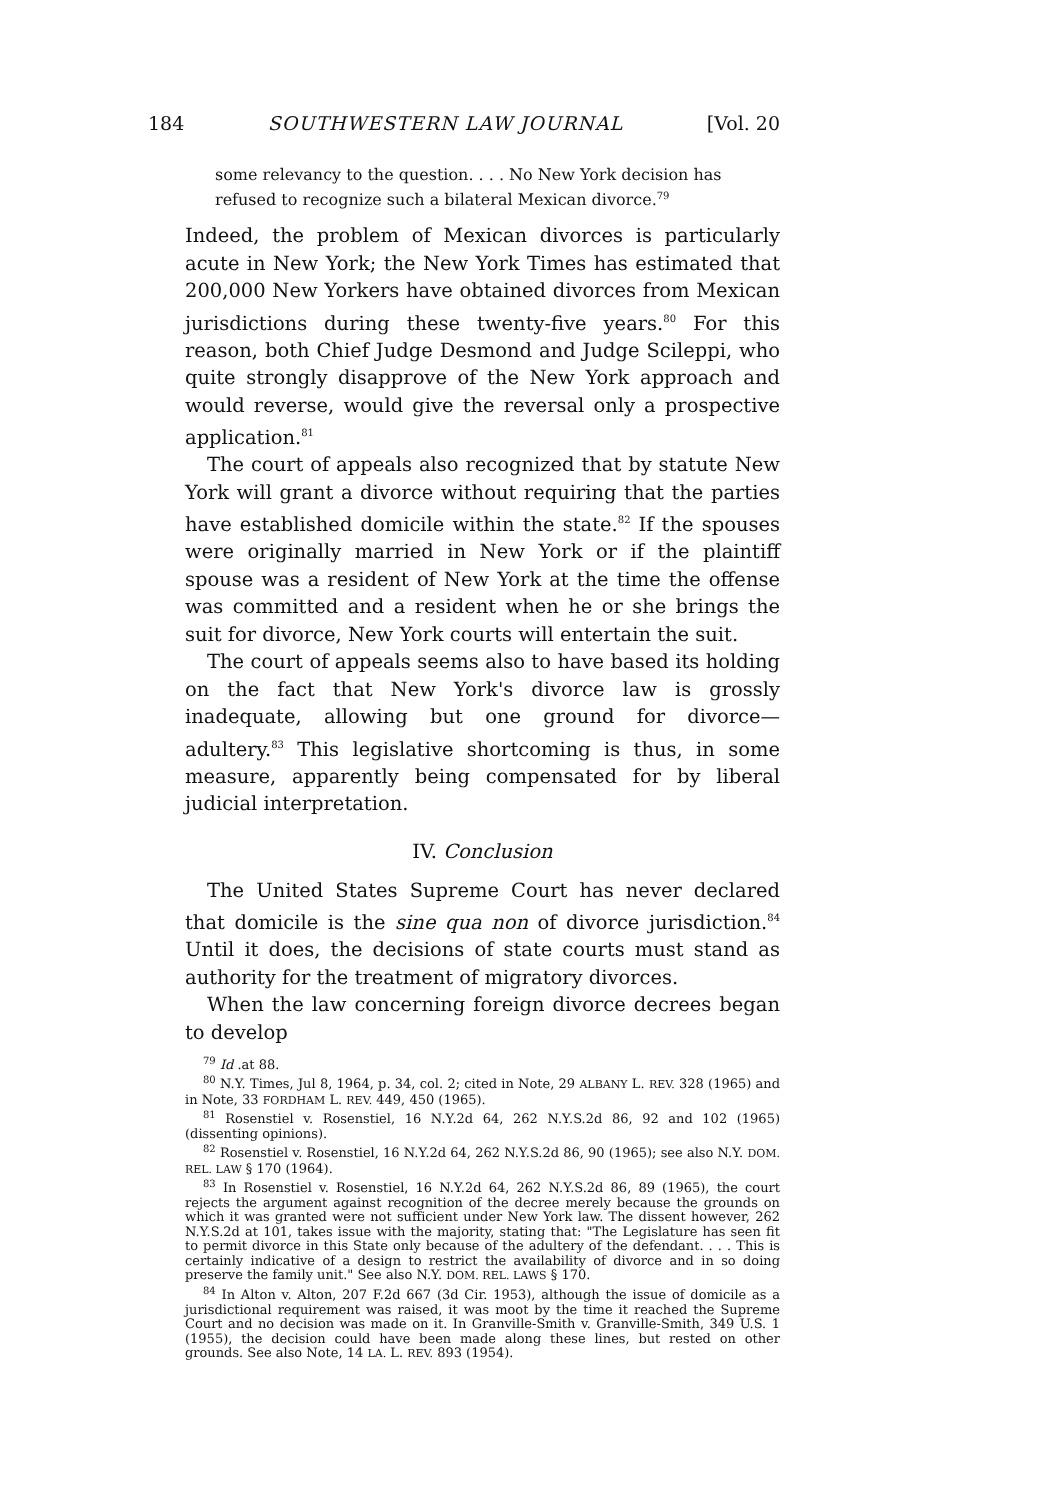184 SOUTHWESTERN LAW JOURNAL [Vol. 20
some relevancy to the question. . . . No New York decision has refused to recognize such a bilateral Mexican divorce.<sup>79</sup>
Indeed, the problem of Mexican divorces is particularly acute in New York; the New York Times has estimated that 200,000 New Yorkers have obtained divorces from Mexican jurisdictions during these twenty-five years.<sup>80</sup> For this reason, both Chief Judge Desmond and Judge Scileppi, who quite strongly disapprove of the New York approach and would reverse, would give the reversal only a prospective application.<sup>81</sup>
The court of appeals also recognized that by statute New York will grant a divorce without requiring that the parties have established domicile within the state.<sup>82</sup> If the spouses were originally married in New York or if the plaintiff spouse was a resident of New York at the time the offense was committed and a resident when he or she brings the suit for divorce, New York courts will entertain the suit.
The court of appeals seems also to have based its holding on the fact that New York's divorce law is grossly inadequate, allowing but one ground for divorce—adultery.<sup>83</sup> This legislative shortcoming is thus, in some measure, apparently being compensated for by liberal judicial interpretation.
IV. Conclusion
The United States Supreme Court has never declared that domicile is the sine qua non of divorce jurisdiction.<sup>84</sup> Until it does, the decisions of state courts must stand as authority for the treatment of migratory divorces.
When the law concerning foreign divorce decrees began to develop
<sup>79</sup> Id .at 88.
<sup>80</sup> N.Y. Times, Jul 8, 1964, p. 34, col. 2; cited in Note, 29 ALBANY L. REV. 328 (1965) and in Note, 33 FORDHAM L. REV. 449, 450 (1965).
<sup>81</sup> Rosenstiel v. Rosenstiel, 16 N.Y.2d 64, 262 N.Y.S.2d 86, 92 and 102 (1965) (dissenting opinions).
<sup>82</sup> Rosenstiel v. Rosenstiel, 16 N.Y.2d 64, 262 N.Y.S.2d 86, 90 (1965); see also N.Y. DOM. REL. LAW § 170 (1964).
<sup>83</sup> In Rosenstiel v. Rosenstiel, 16 N.Y.2d 64, 262 N.Y.S.2d 86, 89 (1965), the court rejects the argument against recognition of the decree merely because the grounds on which it was granted were not sufficient under New York law. The dissent however, 262 N.Y.S.2d at 101, takes issue with the majority, stating that: "The Legislature has seen fit to permit divorce in this State only because of the adultery of the defendant. . . . This is certainly indicative of a design to restrict the availability of divorce and in so doing preserve the family unit." See also N.Y. DOM. REL. LAWS § 170.
<sup>84</sup> In Alton v. Alton, 207 F.2d 667 (3d Cir. 1953), although the issue of domicile as a jurisdictional requirement was raised, it was moot by the time it reached the Supreme Court and no decision was made on it. In Granville-Smith v. Granville-Smith, 349 U.S. 1 (1955), the decision could have been made along these lines, but rested on other grounds. See also Note, 14 LA. L. REV. 893 (1954).